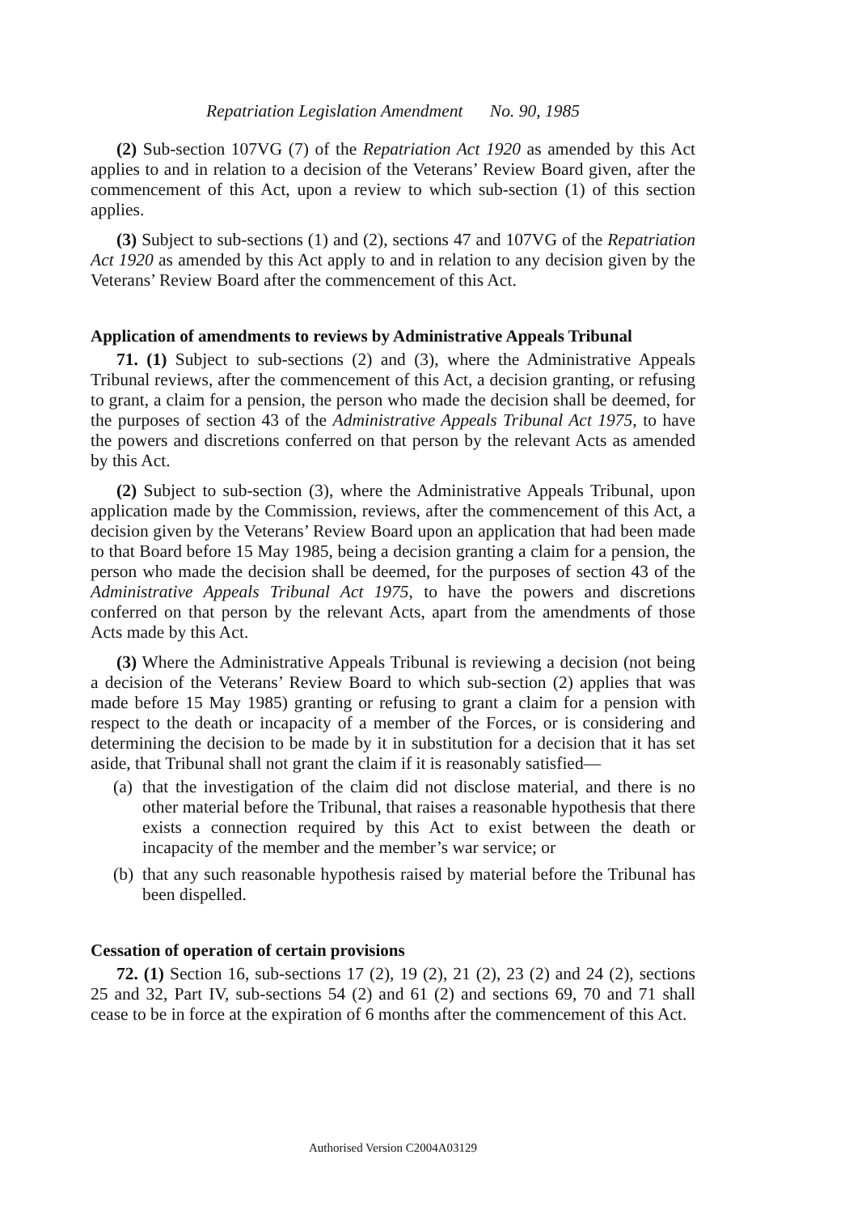Repatriation Legislation Amendment No. 90, 1985
(2) Sub-section 107VG (7) of the Repatriation Act 1920 as amended by this Act applies to and in relation to a decision of the Veterans’ Review Board given, after the commencement of this Act, upon a review to which sub-section (1) of this section applies.
(3) Subject to sub-sections (1) and (2), sections 47 and 107VG of the Repatriation Act 1920 as amended by this Act apply to and in relation to any decision given by the Veterans’ Review Board after the commencement of this Act.
Application of amendments to reviews by Administrative Appeals Tribunal
71. (1) Subject to sub-sections (2) and (3), where the Administrative Appeals Tribunal reviews, after the commencement of this Act, a decision granting, or refusing to grant, a claim for a pension, the person who made the decision shall be deemed, for the purposes of section 43 of the Administrative Appeals Tribunal Act 1975, to have the powers and discretions conferred on that person by the relevant Acts as amended by this Act.
(2) Subject to sub-section (3), where the Administrative Appeals Tribunal, upon application made by the Commission, reviews, after the commencement of this Act, a decision given by the Veterans’ Review Board upon an application that had been made to that Board before 15 May 1985, being a decision granting a claim for a pension, the person who made the decision shall be deemed, for the purposes of section 43 of the Administrative Appeals Tribunal Act 1975, to have the powers and discretions conferred on that person by the relevant Acts, apart from the amendments of those Acts made by this Act.
(3) Where the Administrative Appeals Tribunal is reviewing a decision (not being a decision of the Veterans’ Review Board to which sub-section (2) applies that was made before 15 May 1985) granting or refusing to grant a claim for a pension with respect to the death or incapacity of a member of the Forces, or is considering and determining the decision to be made by it in substitution for a decision that it has set aside, that Tribunal shall not grant the claim if it is reasonably satisfied—
(a) that the investigation of the claim did not disclose material, and there is no other material before the Tribunal, that raises a reasonable hypothesis that there exists a connection required by this Act to exist between the death or incapacity of the member and the member’s war service; or
(b) that any such reasonable hypothesis raised by material before the Tribunal has been dispelled.
Cessation of operation of certain provisions
72. (1) Section 16, sub-sections 17 (2), 19 (2), 21 (2), 23 (2) and 24 (2), sections 25 and 32, Part IV, sub-sections 54 (2) and 61 (2) and sections 69, 70 and 71 shall cease to be in force at the expiration of 6 months after the commencement of this Act.
Authorised Version C2004A03129